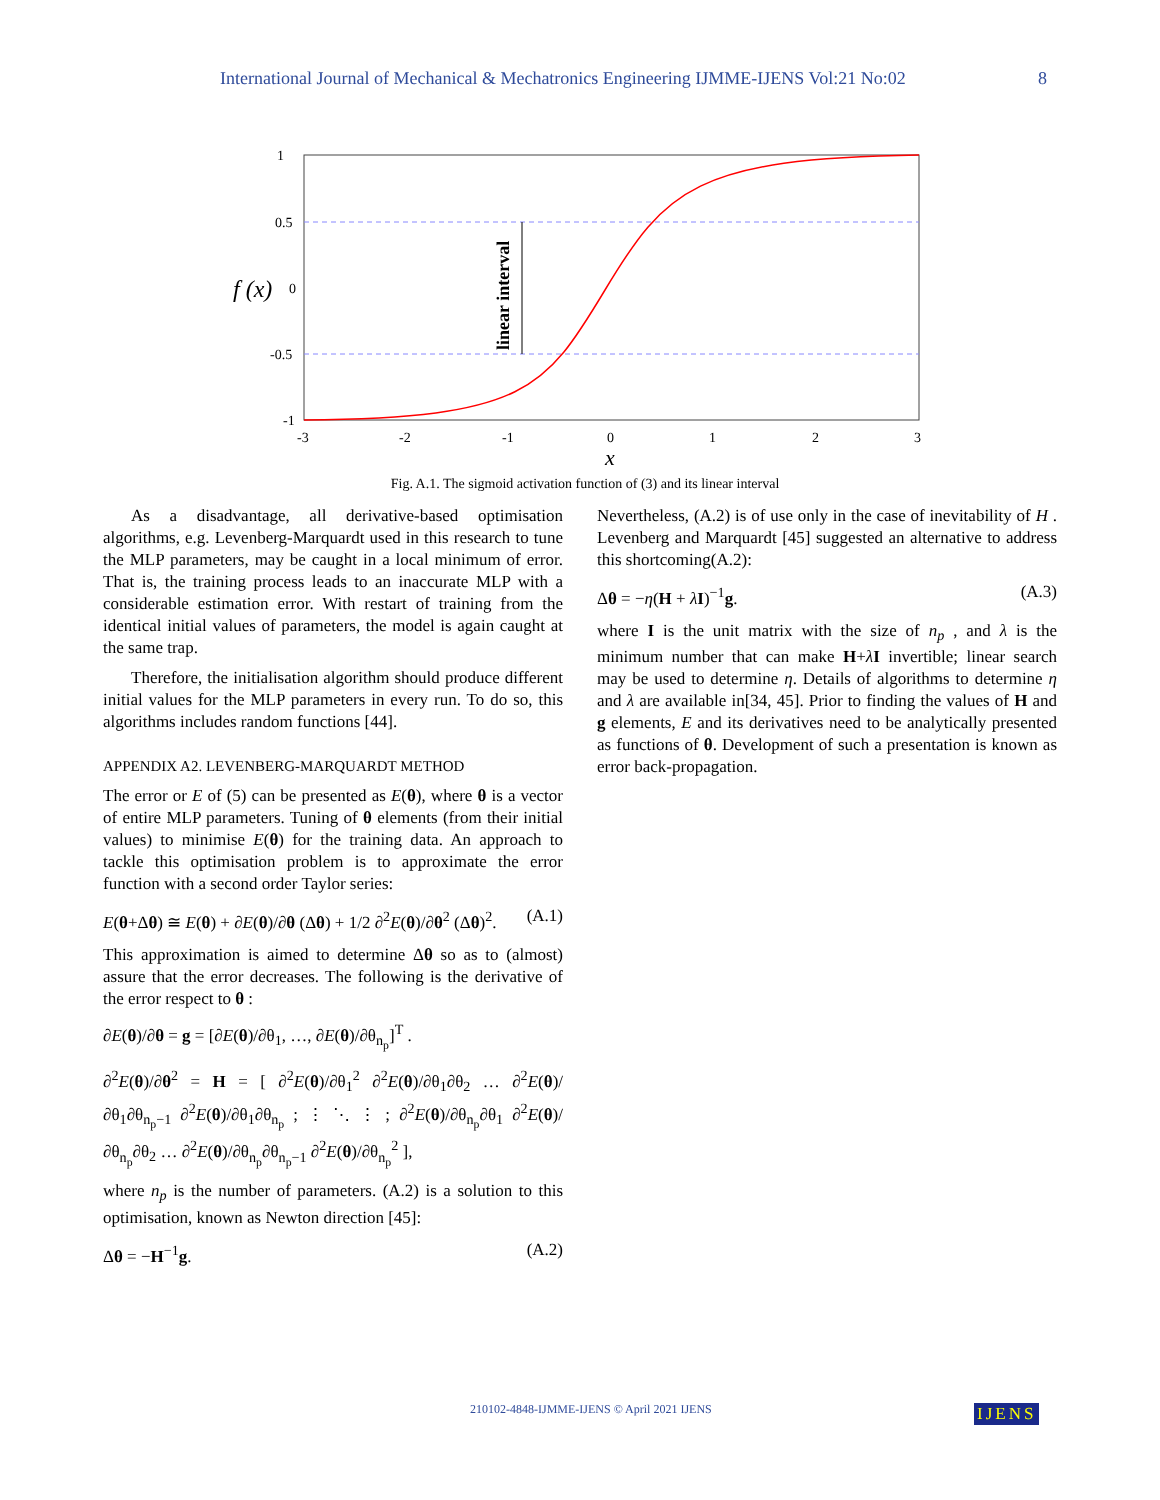International Journal of Mechanical & Mechatronics Engineering IJMME-IJENS Vol:21 No:02 8
1
0.5
0
-0.5
-1
-3
-2
-1
0
1
2
3
f (x)
x
linear interval
Fig. A.1. The sigmoid activation function of (3) and its linear interval
As a disadvantage, all derivative-based optimisation algorithms, e.g. Levenberg-Marquardt used in this research to tune the MLP parameters, may be caught in a local minimum of error. That is, the training process leads to an inaccurate MLP with a considerable estimation error. With restart of training from the identical initial values of parameters, the model is again caught at the same trap.
Therefore, the initialisation algorithm should produce different initial values for the MLP parameters in every run. To do so, this algorithms includes random functions [44].
APPENDIX A2. LEVENBERG-MARQUARDT METHOD
The error or E of (5) can be presented as E(θ), where θ is a vector of entire MLP parameters. Tuning of θ elements (from their initial values) to minimise E(θ) for the training data. An approach to tackle this optimisation problem is to approximate the error function with a second order Taylor series:
E(θ+Δθ) ≅ E(θ) + ∂E(θ)/∂θ (Δθ) + 1/2 ∂<sup>2</sup>E(θ)/∂θ<sup>2</sup> (Δθ)<sup>2</sup>. (A.1)
This approximation is aimed to determine Δθ so as to (almost) assure that the error decreases. The following is the derivative of the error respect to θ :
∂E(θ)/∂θ = g = [∂E(θ)/∂θ<sub>1</sub>, …, ∂E(θ)/∂θ<sub>n<sub>p</sub></sub>]<sup>T</sup> .
∂<sup>2</sup>E(θ)/∂θ<sup>2</sup> = H = [ ∂<sup>2</sup>E(θ)/∂θ<sub>1</sub><sup>2</sup> ∂<sup>2</sup>E(θ)/∂θ<sub>1</sub>∂θ<sub>2</sub> … ∂<sup>2</sup>E(θ)/∂θ<sub>1</sub>∂θ<sub>n<sub>p</sub>−1</sub> ∂<sup>2</sup>E(θ)/∂θ<sub>1</sub>∂θ<sub>n<sub>p</sub></sub> ; ⋮ ⋱ ⋮ ; ∂<sup>2</sup>E(θ)/∂θ<sub>n<sub>p</sub></sub>∂θ<sub>1</sub> ∂<sup>2</sup>E(θ)/∂θ<sub>n<sub>p</sub></sub>∂θ<sub>2</sub> … ∂<sup>2</sup>E(θ)/∂θ<sub>n<sub>p</sub></sub>∂θ<sub>n<sub>p</sub>−1</sub> ∂<sup>2</sup>E(θ)/∂θ<sub>n<sub>p</sub></sub><sup>2</sup> ],
where n<sub>p</sub> is the number of parameters. (A.2) is a solution to this optimisation, known as Newton direction [45]:
Δθ = −H<sup>−1</sup>g. (A.2)
Nevertheless, (A.2) is of use only in the case of inevitability of H . Levenberg and Marquardt [45] suggested an alternative to address this shortcoming(A.2):
Δθ = −η(H + λI)<sup>−1</sup>g. (A.3)
where I is the unit matrix with the size of n<sub>p</sub> , and λ is the minimum number that can make H+λI invertible; linear search may be used to determine η. Details of algorithms to determine η and λ are available in[34, 45]. Prior to finding the values of H and g elements, E and its derivatives need to be analytically presented as functions of θ. Development of such a presentation is known as error back-propagation.
210102-4848-IJMME-IJENS © April 2021 IJENS
IJENS